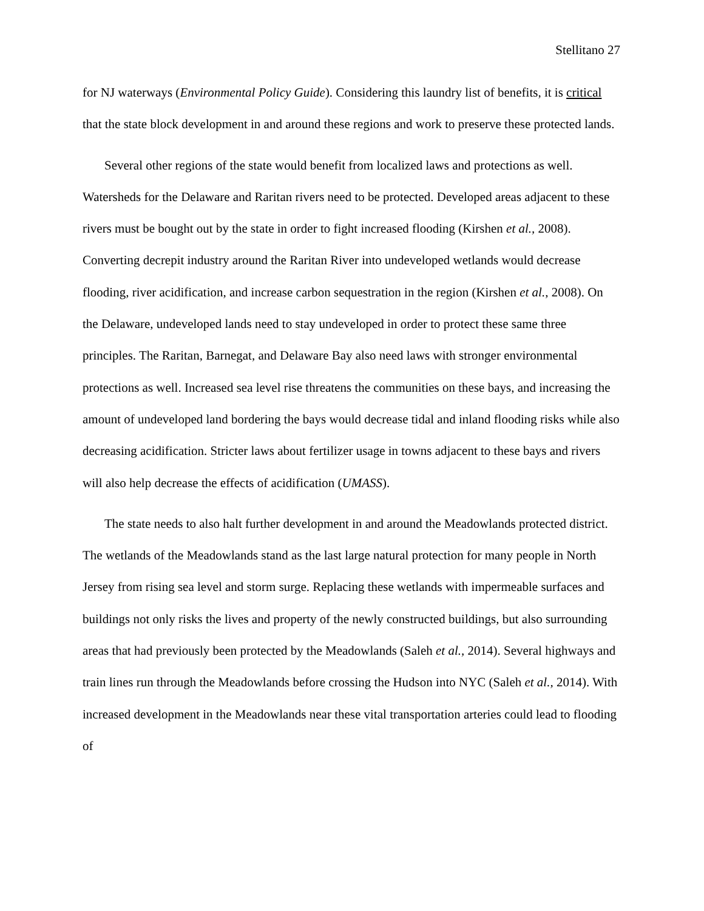Stellitano 27
for NJ waterways (Environmental Policy Guide). Considering this laundry list of benefits, it is critical that the state block development in and around these regions and work to preserve these protected lands.
Several other regions of the state would benefit from localized laws and protections as well. Watersheds for the Delaware and Raritan rivers need to be protected. Developed areas adjacent to these rivers must be bought out by the state in order to fight increased flooding (Kirshen et al., 2008). Converting decrepit industry around the Raritan River into undeveloped wetlands would decrease flooding, river acidification, and increase carbon sequestration in the region (Kirshen et al., 2008). On the Delaware, undeveloped lands need to stay undeveloped in order to protect these same three principles. The Raritan, Barnegat, and Delaware Bay also need laws with stronger environmental protections as well. Increased sea level rise threatens the communities on these bays, and increasing the amount of undeveloped land bordering the bays would decrease tidal and inland flooding risks while also decreasing acidification. Stricter laws about fertilizer usage in towns adjacent to these bays and rivers will also help decrease the effects of acidification (UMASS).
The state needs to also halt further development in and around the Meadowlands protected district. The wetlands of the Meadowlands stand as the last large natural protection for many people in North Jersey from rising sea level and storm surge. Replacing these wetlands with impermeable surfaces and buildings not only risks the lives and property of the newly constructed buildings, but also surrounding areas that had previously been protected by the Meadowlands (Saleh et al., 2014). Several highways and train lines run through the Meadowlands before crossing the Hudson into NYC (Saleh et al., 2014). With increased development in the Meadowlands near these vital transportation arteries could lead to flooding of